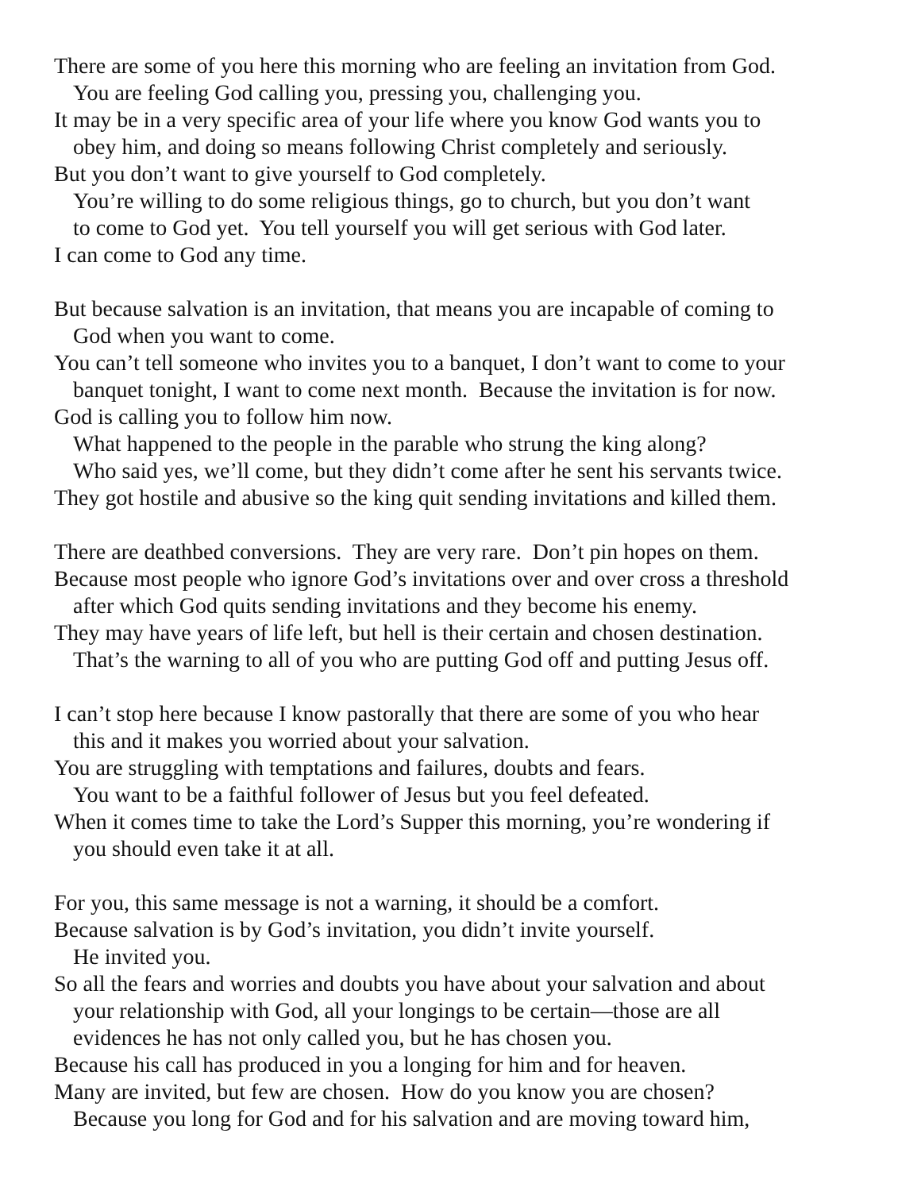There are some of you here this morning who are feeling an invitation from God.
You are feeling God calling you, pressing you, challenging you.
It may be in a very specific area of your life where you know God wants you to
obey him, and doing so means following Christ completely and seriously.
But you don’t want to give yourself to God completely.
You’re willing to do some religious things, go to church, but you don’t want
to come to God yet. You tell yourself you will get serious with God later.
I can come to God any time.
But because salvation is an invitation, that means you are incapable of coming to
God when you want to come.
You can’t tell someone who invites you to a banquet, I don’t want to come to your
banquet tonight, I want to come next month. Because the invitation is for now.
God is calling you to follow him now.
What happened to the people in the parable who strung the king along?
Who said yes, we’ll come, but they didn’t come after he sent his servants twice.
They got hostile and abusive so the king quit sending invitations and killed them.
There are deathbed conversions. They are very rare. Don’t pin hopes on them.
Because most people who ignore God’s invitations over and over cross a threshold
after which God quits sending invitations and they become his enemy.
They may have years of life left, but hell is their certain and chosen destination.
That’s the warning to all of you who are putting God off and putting Jesus off.
I can’t stop here because I know pastorally that there are some of you who hear
this and it makes you worried about your salvation.
You are struggling with temptations and failures, doubts and fears.
You want to be a faithful follower of Jesus but you feel defeated.
When it comes time to take the Lord’s Supper this morning, you’re wondering if
you should even take it at all.
For you, this same message is not a warning, it should be a comfort.
Because salvation is by God’s invitation, you didn’t invite yourself.
He invited you.
So all the fears and worries and doubts you have about your salvation and about
your relationship with God, all your longings to be certain—those are all
evidences he has not only called you, but he has chosen you.
Because his call has produced in you a longing for him and for heaven.
Many are invited, but few are chosen. How do you know you are chosen?
Because you long for God and for his salvation and are moving toward him,